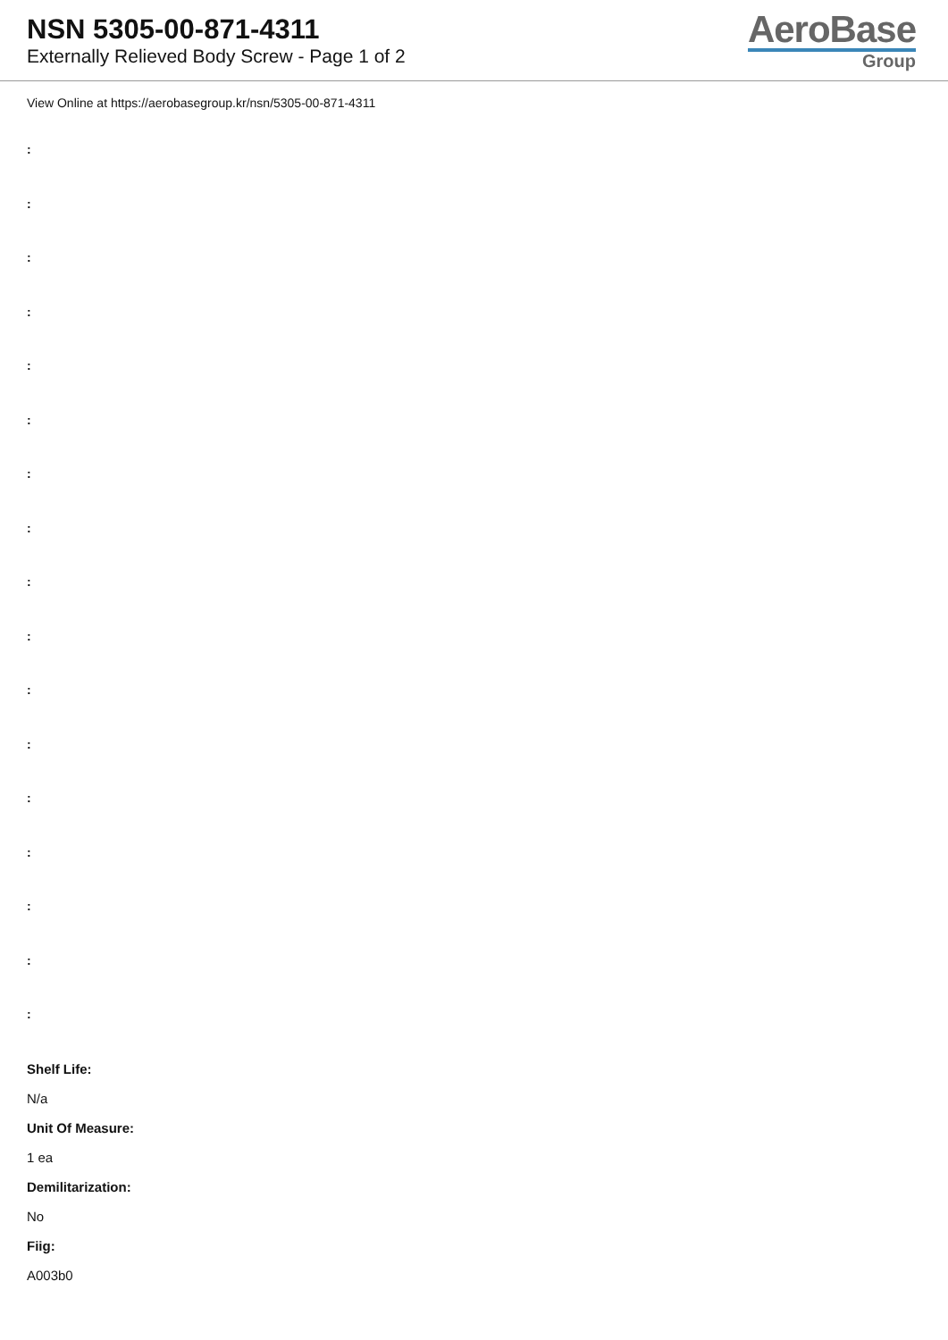NSN 5305-00-871-4311
Externally Relieved Body Screw - Page 1 of 2
AeroBase
Group
View Online at https://aerobasegroup.kr/nsn/5305-00-871-4311
:
:
:
:
:
:
:
:
:
:
:
:
:
:
:
:
:
Shelf Life:
N/a
Unit Of Measure:
1 ea
Demilitarization:
No
Fiig:
A003b0